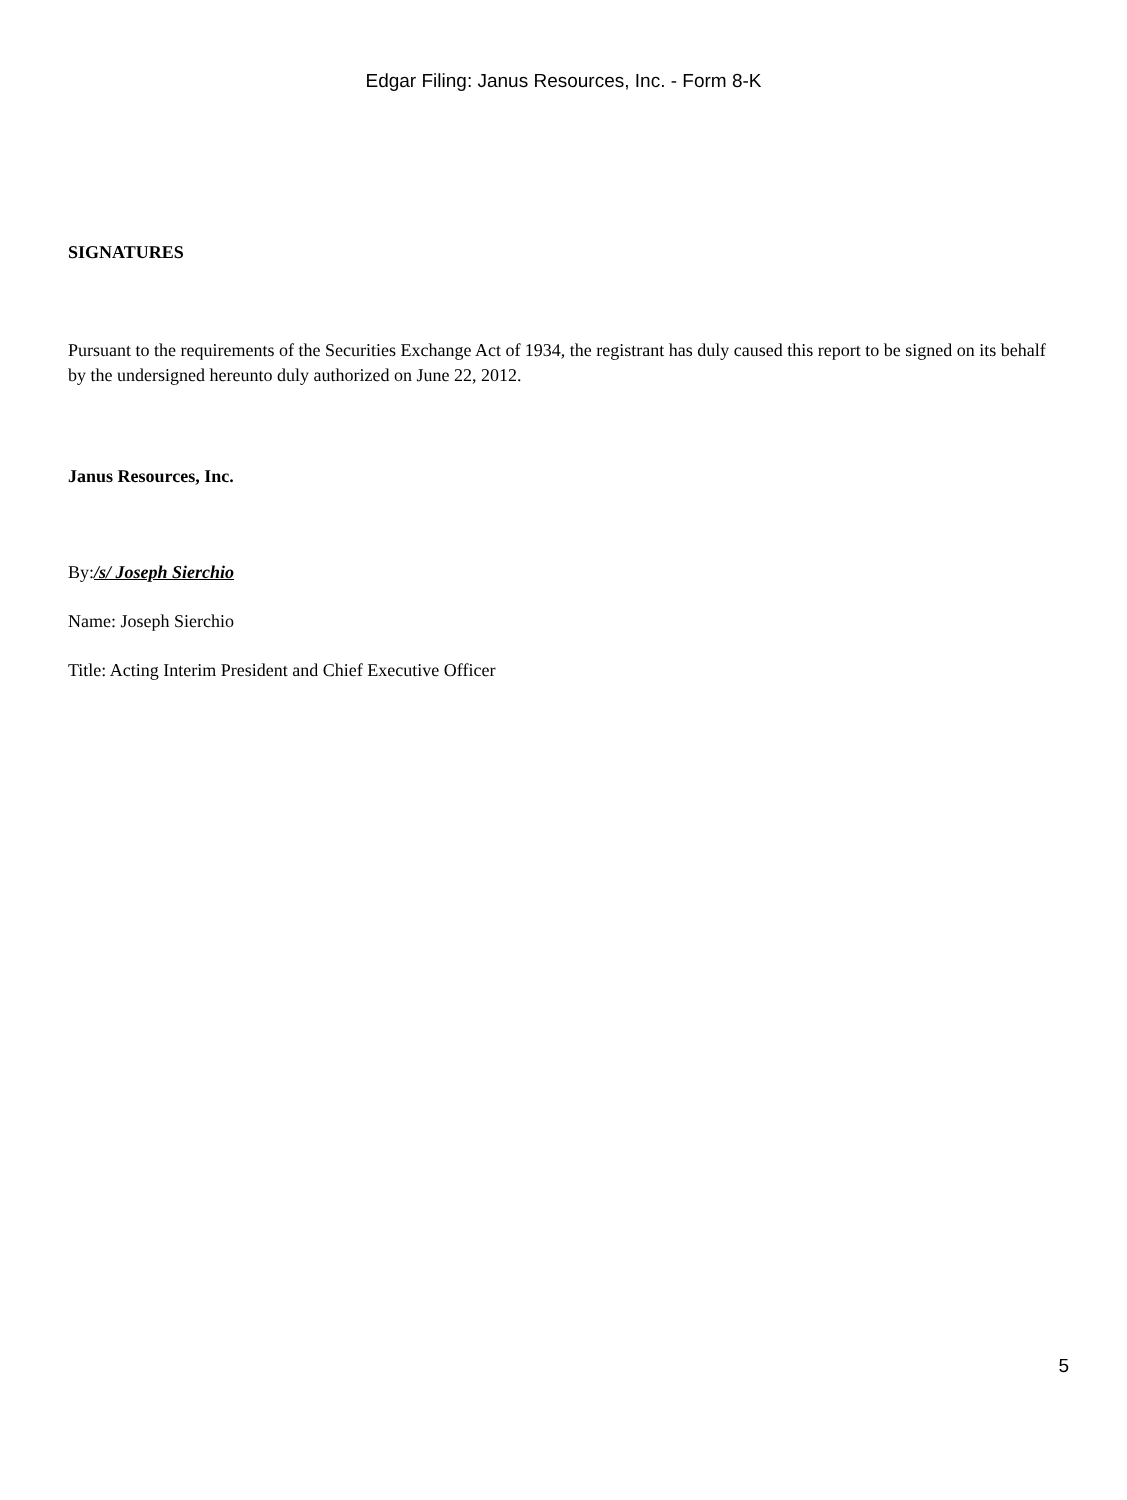Edgar Filing: Janus Resources, Inc. - Form 8-K
SIGNATURES
Pursuant to the requirements of the Securities Exchange Act of 1934, the registrant has duly caused this report to be signed on its behalf by the undersigned hereunto duly authorized on June 22, 2012.
Janus Resources, Inc.
By:/s/ Joseph Sierchio
Name: Joseph Sierchio
Title: Acting Interim President and Chief Executive Officer
5